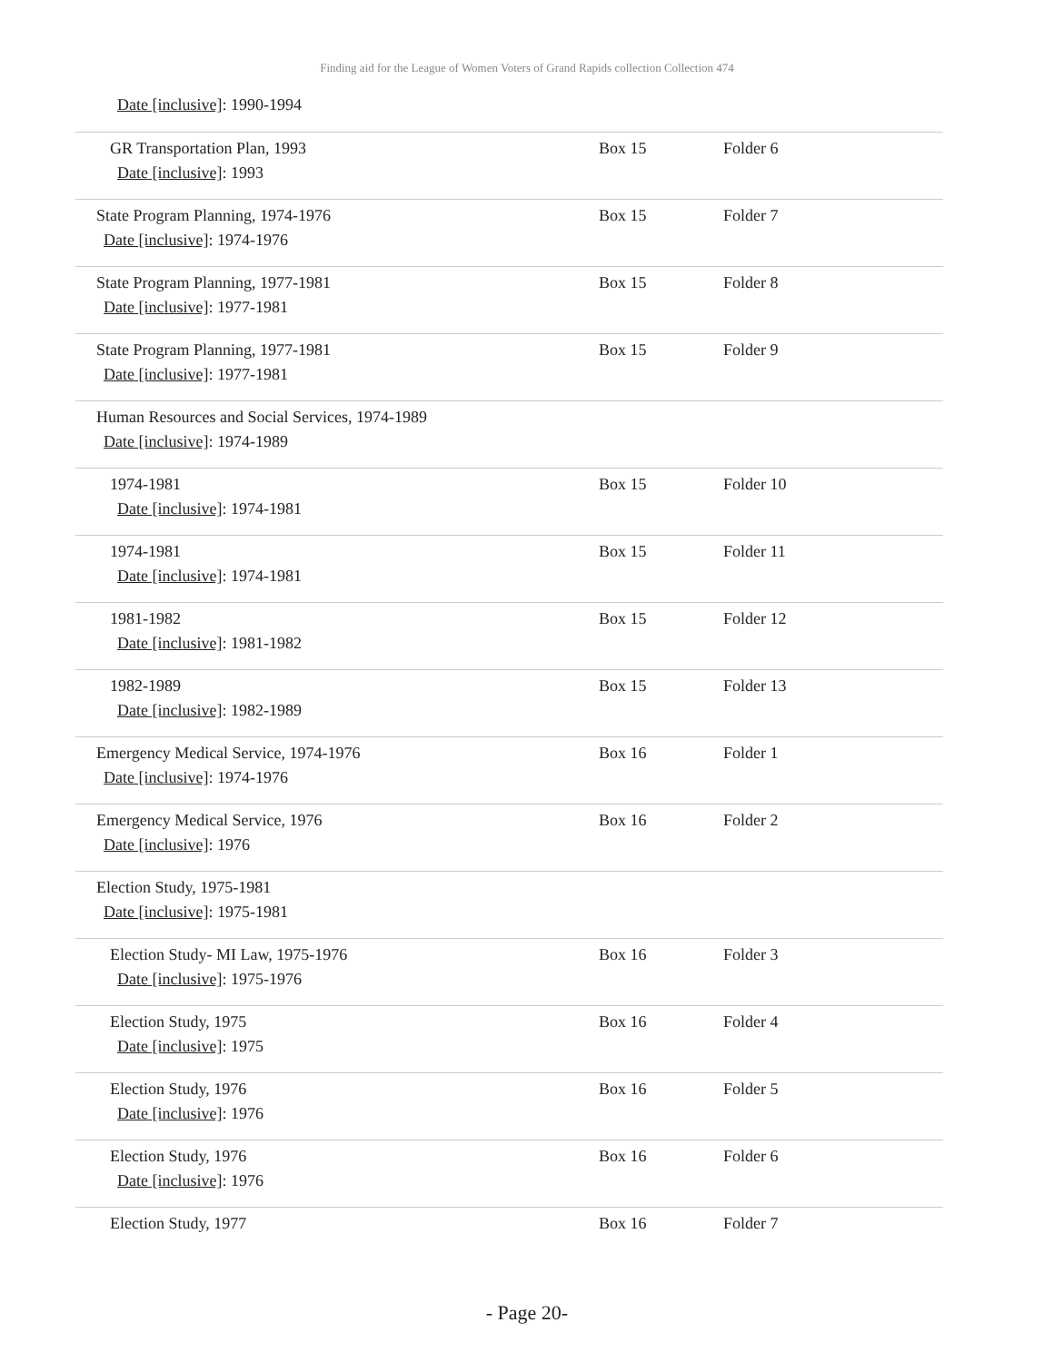Finding aid for the League of Women Voters of Grand Rapids collection Collection 474
Date [inclusive]: 1990-1994
| GR Transportation Plan, 1993 Date [inclusive] : 1993 | Box 15 | Folder 6 |
| State Program Planning, 1974-1976 Date [inclusive] : 1974-1976 | Box 15 | Folder 7 |
| State Program Planning, 1977-1981 Date [inclusive] : 1977-1981 | Box 15 | Folder 8 |
| State Program Planning, 1977-1981 Date [inclusive] : 1977-1981 | Box 15 | Folder 9 |
| Human Resources and Social Services, 1974-1989 Date [inclusive] : 1974-1989 | | |
| 1974-1981 Date [inclusive] : 1974-1981 | Box 15 | Folder 10 |
| 1974-1981 Date [inclusive] : 1974-1981 | Box 15 | Folder 11 |
| 1981-1982 Date [inclusive] : 1981-1982 | Box 15 | Folder 12 |
| 1982-1989 Date [inclusive] : 1982-1989 | Box 15 | Folder 13 |
| Emergency Medical Service, 1974-1976 Date [inclusive] : 1974-1976 | Box 16 | Folder 1 |
| Emergency Medical Service, 1976 Date [inclusive] : 1976 | Box 16 | Folder 2 |
| Election Study, 1975-1981 Date [inclusive] : 1975-1981 | | |
| Election Study- MI Law, 1975-1976 Date [inclusive] : 1975-1976 | Box 16 | Folder 3 |
| Election Study, 1975 Date [inclusive] : 1975 | Box 16 | Folder 4 |
| Election Study, 1976 Date [inclusive] : 1976 | Box 16 | Folder 5 |
| Election Study, 1976 Date [inclusive] : 1976 | Box 16 | Folder 6 |
| Election Study, 1977 | Box 16 | Folder 7 |
- Page 20-